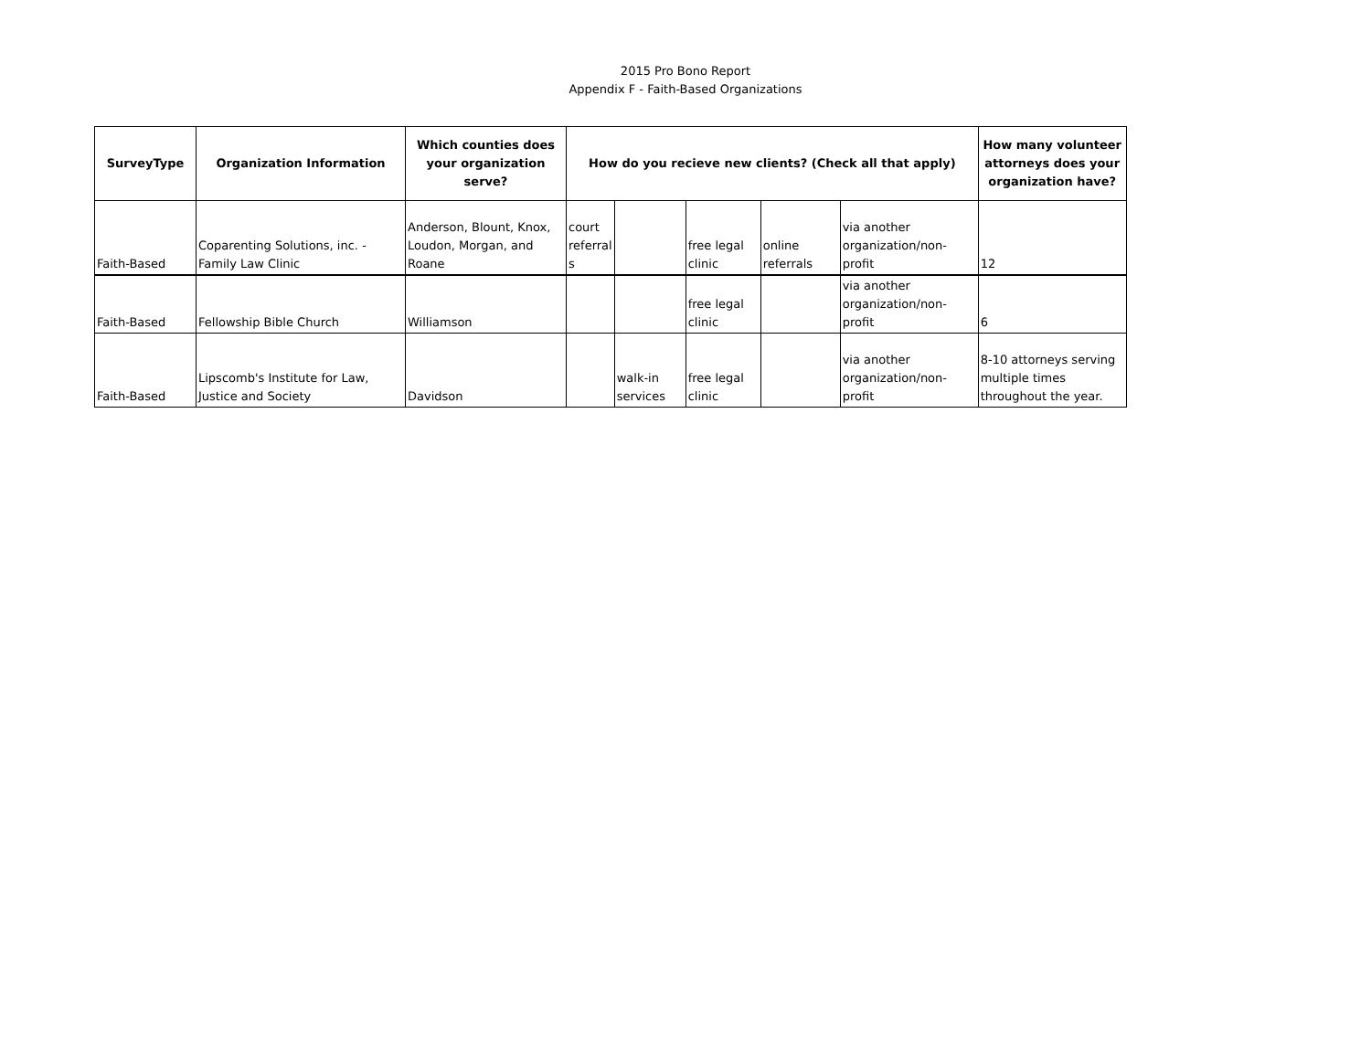2015 Pro Bono Report
Appendix F - Faith-Based Organizations
| SurveyType | Organization Information | Which counties does your organization serve? | How do you recieve new clients? (Check all that apply) | | | | | How many volunteer attorneys does your organization have? |
| --- | --- | --- | --- | --- | --- | --- | --- | --- |
| Faith-Based | Coparenting Solutions, inc. - Family Law Clinic | Anderson, Blount, Knox, Loudon, Morgan, and Roane | court referral s | | free legal clinic | online referrals | via another organization/non-profit | 12 |
| Faith-Based | Fellowship Bible Church | Williamson | | | free legal clinic | | via another organization/non-profit | 6 |
| Faith-Based | Lipscomb's Institute for Law, Justice and Society | Davidson | | walk-in services | free legal clinic | | via another organization/non-profit | 8-10 attorneys serving multiple times throughout the year. |